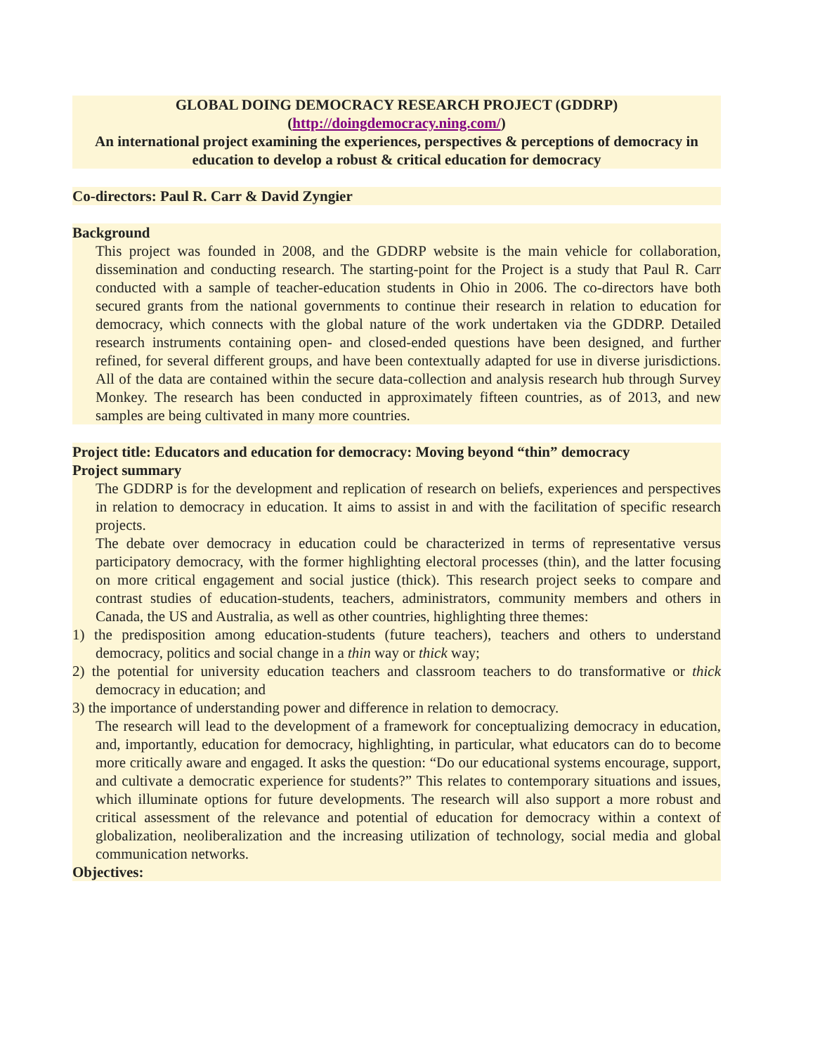GLOBAL DOING DEMOCRACY RESEARCH PROJECT (GDDRP)
(http://doingdemocracy.ning.com/)
An international project examining the experiences, perspectives & perceptions of democracy in education to develop a robust & critical education for democracy
Co-directors: Paul R. Carr & David Zyngier
Background
This project was founded in 2008, and the GDDRP website is the main vehicle for collaboration, dissemination and conducting research. The starting-point for the Project is a study that Paul R. Carr conducted with a sample of teacher-education students in Ohio in 2006. The co-directors have both secured grants from the national governments to continue their research in relation to education for democracy, which connects with the global nature of the work undertaken via the GDDRP. Detailed research instruments containing open- and closed-ended questions have been designed, and further refined, for several different groups, and have been contextually adapted for use in diverse jurisdictions. All of the data are contained within the secure data-collection and analysis research hub through Survey Monkey. The research has been conducted in approximately fifteen countries, as of 2013, and new samples are being cultivated in many more countries.
Project title: Educators and education for democracy: Moving beyond “thin” democracy
Project summary
The GDDRP is for the development and replication of research on beliefs, experiences and perspectives in relation to democracy in education. It aims to assist in and with the facilitation of specific research projects.
The debate over democracy in education could be characterized in terms of representative versus participatory democracy, with the former highlighting electoral processes (thin), and the latter focusing on more critical engagement and social justice (thick). This research project seeks to compare and contrast studies of education-students, teachers, administrators, community members and others in Canada, the US and Australia, as well as other countries, highlighting three themes:
1) the predisposition among education-students (future teachers), teachers and others to understand democracy, politics and social change in a thin way or thick way;
2) the potential for university education teachers and classroom teachers to do transformative or thick democracy in education; and
3) the importance of understanding power and difference in relation to democracy.
The research will lead to the development of a framework for conceptualizing democracy in education, and, importantly, education for democracy, highlighting, in particular, what educators can do to become more critically aware and engaged. It asks the question: “Do our educational systems encourage, support, and cultivate a democratic experience for students?” This relates to contemporary situations and issues, which illuminate options for future developments. The research will also support a more robust and critical assessment of the relevance and potential of education for democracy within a context of globalization, neoliberalization and the increasing utilization of technology, social media and global communication networks.
Objectives: